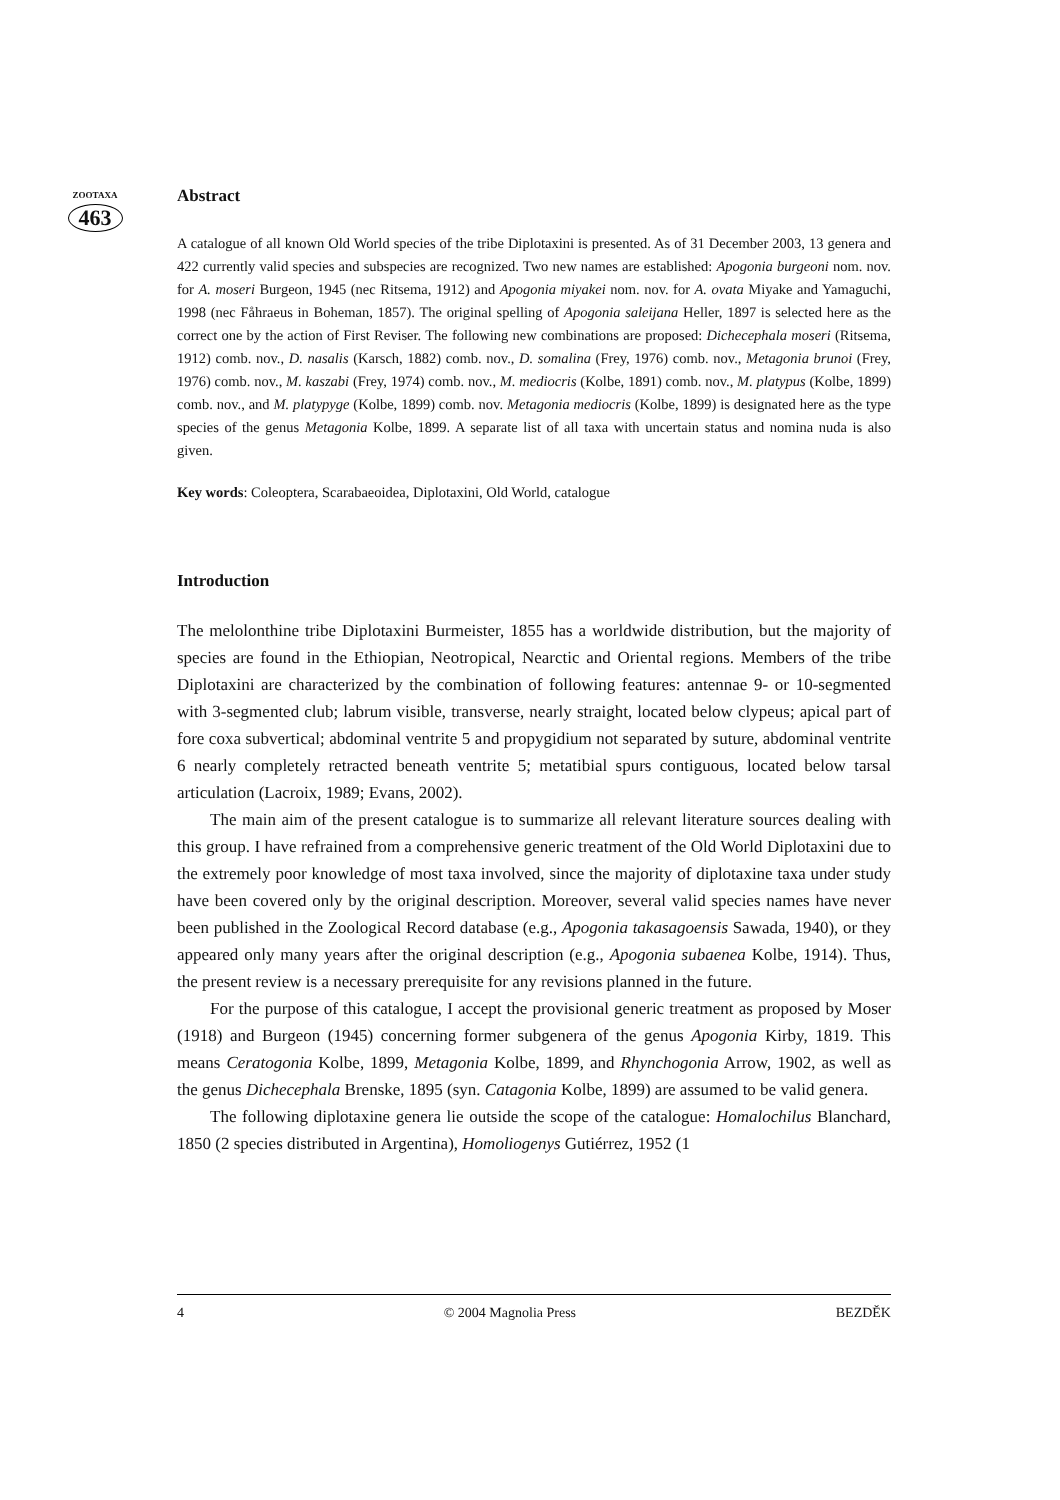ZOOTAXA
463
Abstract
A catalogue of all known Old World species of the tribe Diplotaxini is presented. As of 31 December 2003, 13 genera and 422 currently valid species and subspecies are recognized. Two new names are established: Apogonia burgeoni nom. nov. for A. moseri Burgeon, 1945 (nec Ritsema, 1912) and Apogonia miyakei nom. nov. for A. ovata Miyake and Yamaguchi, 1998 (nec Fåhraeus in Boheman, 1857). The original spelling of Apogonia saleijana Heller, 1897 is selected here as the correct one by the action of First Reviser. The following new combinations are proposed: Dichecephala moseri (Ritsema, 1912) comb. nov., D. nasalis (Karsch, 1882) comb. nov., D. somalina (Frey, 1976) comb. nov., Metagonia brunoi (Frey, 1976) comb. nov., M. kaszabi (Frey, 1974) comb. nov., M. mediocris (Kolbe, 1891) comb. nov., M. platypus (Kolbe, 1899) comb. nov., and M. platypyge (Kolbe, 1899) comb. nov. Metagonia mediocris (Kolbe, 1899) is designated here as the type species of the genus Metagonia Kolbe, 1899. A separate list of all taxa with uncertain status and nomina nuda is also given.
Key words: Coleoptera, Scarabaeoidea, Diplotaxini, Old World, catalogue
Introduction
The melolonthine tribe Diplotaxini Burmeister, 1855 has a worldwide distribution, but the majority of species are found in the Ethiopian, Neotropical, Nearctic and Oriental regions. Members of the tribe Diplotaxini are characterized by the combination of following features: antennae 9- or 10-segmented with 3-segmented club; labrum visible, transverse, nearly straight, located below clypeus; apical part of fore coxa subvertical; abdominal ventrite 5 and propygidium not separated by suture, abdominal ventrite 6 nearly completely retracted beneath ventrite 5; metatibial spurs contiguous, located below tarsal articulation (Lacroix, 1989; Evans, 2002).
The main aim of the present catalogue is to summarize all relevant literature sources dealing with this group. I have refrained from a comprehensive generic treatment of the Old World Diplotaxini due to the extremely poor knowledge of most taxa involved, since the majority of diplotaxine taxa under study have been covered only by the original description. Moreover, several valid species names have never been published in the Zoological Record database (e.g., Apogonia takasagoensis Sawada, 1940), or they appeared only many years after the original description (e.g., Apogonia subaenea Kolbe, 1914). Thus, the present review is a necessary prerequisite for any revisions planned in the future.
For the purpose of this catalogue, I accept the provisional generic treatment as proposed by Moser (1918) and Burgeon (1945) concerning former subgenera of the genus Apogonia Kirby, 1819. This means Ceratogonia Kolbe, 1899, Metagonia Kolbe, 1899, and Rhynchogonia Arrow, 1902, as well as the genus Dichecephala Brenske, 1895 (syn. Catagonia Kolbe, 1899) are assumed to be valid genera.
The following diplotaxine genera lie outside the scope of the catalogue: Homalochilus Blanchard, 1850 (2 species distributed in Argentina), Homoliogenys Gutiérrez, 1952 (1
4 © 2004 Magnolia Press BEZDĚK